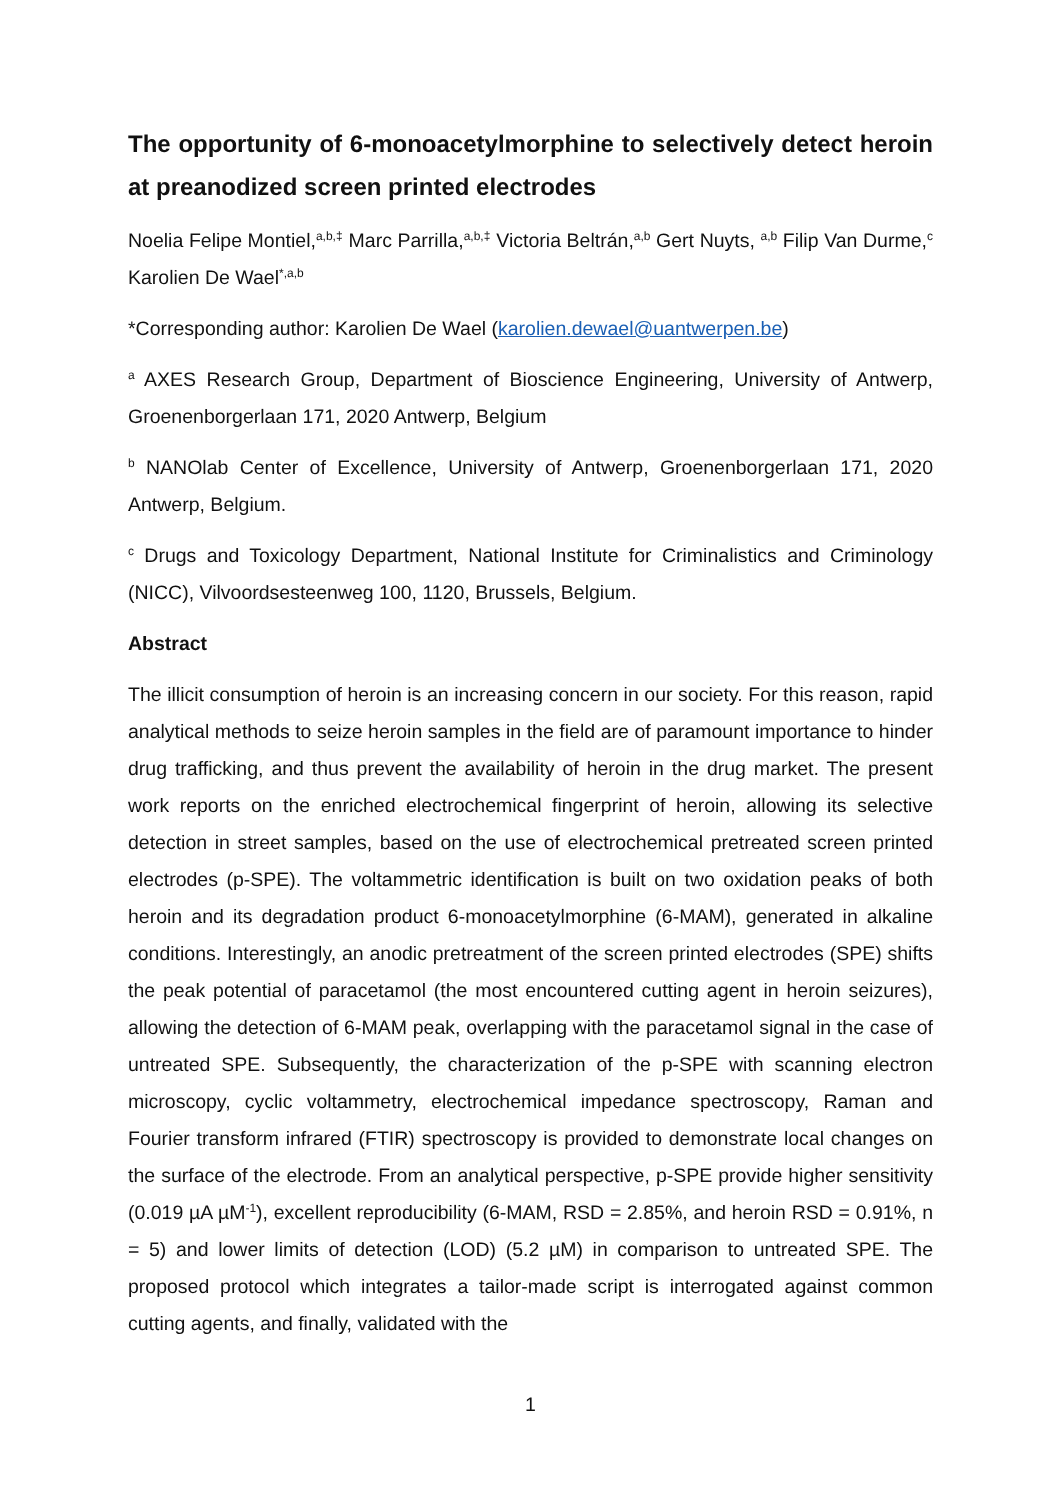The opportunity of 6-monoacetylmorphine to selectively detect heroin at preanodized screen printed electrodes
Noelia Felipe Montiel,<sup>a,b,‡</sup> Marc Parrilla,<sup>a,b,‡</sup> Victoria Beltrán,<sup>a,b</sup> Gert Nuyts, <sup>a,b</sup> Filip Van Durme,<sup>c</sup> Karolien De Wael<sup>*,a,b</sup>
*Corresponding author: Karolien De Wael (karolien.dewael@uantwerpen.be)
<sup>a</sup> AXES Research Group, Department of Bioscience Engineering, University of Antwerp, Groenenborgerlaan 171, 2020 Antwerp, Belgium
<sup>b</sup> NANOlab Center of Excellence, University of Antwerp, Groenenborgerlaan 171, 2020 Antwerp, Belgium.
<sup>c</sup> Drugs and Toxicology Department, National Institute for Criminalistics and Criminology (NICC), Vilvoordsesteenweg 100, 1120, Brussels, Belgium.
Abstract
The illicit consumption of heroin is an increasing concern in our society. For this reason, rapid analytical methods to seize heroin samples in the field are of paramount importance to hinder drug trafficking, and thus prevent the availability of heroin in the drug market. The present work reports on the enriched electrochemical fingerprint of heroin, allowing its selective detection in street samples, based on the use of electrochemical pretreated screen printed electrodes (p-SPE). The voltammetric identification is built on two oxidation peaks of both heroin and its degradation product 6-monoacetylmorphine (6-MAM), generated in alkaline conditions. Interestingly, an anodic pretreatment of the screen printed electrodes (SPE) shifts the peak potential of paracetamol (the most encountered cutting agent in heroin seizures), allowing the detection of 6-MAM peak, overlapping with the paracetamol signal in the case of untreated SPE. Subsequently, the characterization of the p-SPE with scanning electron microscopy, cyclic voltammetry, electrochemical impedance spectroscopy, Raman and Fourier transform infrared (FTIR) spectroscopy is provided to demonstrate local changes on the surface of the electrode. From an analytical perspective, p-SPE provide higher sensitivity (0.019 µA µM<sup>-1</sup>), excellent reproducibility (6-MAM, RSD = 2.85%, and heroin RSD = 0.91%, n = 5) and lower limits of detection (LOD) (5.2 µM) in comparison to untreated SPE. The proposed protocol which integrates a tailor-made script is interrogated against common cutting agents, and finally, validated with the
1